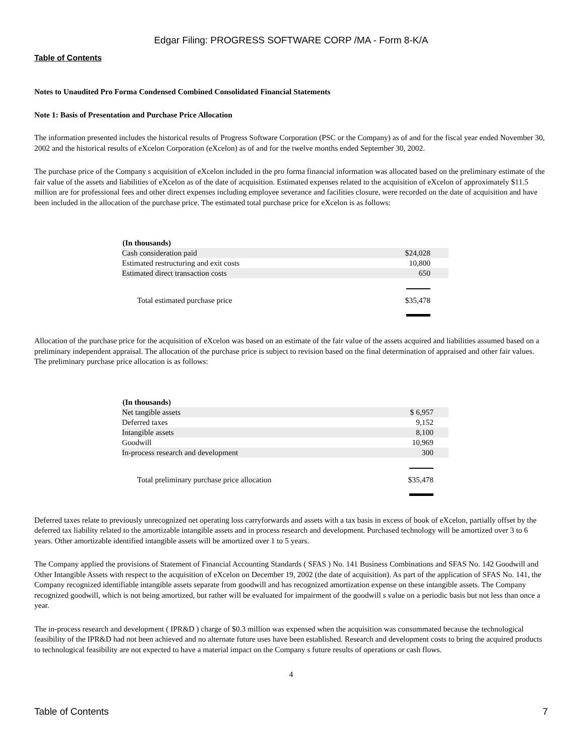Edgar Filing: PROGRESS SOFTWARE CORP /MA - Form 8-K/A
Table of Contents
Notes to Unaudited Pro Forma Condensed Combined Consolidated Financial Statements
Note 1: Basis of Presentation and Purchase Price Allocation
The information presented includes the historical results of Progress Software Corporation (PSC or the Company) as of and for the fiscal year ended November 30, 2002 and the historical results of eXcelon Corporation (eXcelon) as of and for the twelve months ended September 30, 2002.
The purchase price of the Company s acquisition of eXcelon included in the pro forma financial information was allocated based on the preliminary estimate of the fair value of the assets and liabilities of eXcelon as of the date of acquisition. Estimated expenses related to the acquisition of eXcelon of approximately $11.5 million are for professional fees and other direct expenses including employee severance and facilities closure, were recorded on the date of acquisition and have been included in the allocation of the purchase price. The estimated total purchase price for eXcelon is as follows:
| (In thousands) | |
| Cash consideration paid | $24,028 |
| Estimated restructuring and exit costs | 10,800 |
| Estimated direct transaction costs | 650 |
| Total estimated purchase price | $35,478 |
Allocation of the purchase price for the acquisition of eXcelon was based on an estimate of the fair value of the assets acquired and liabilities assumed based on a preliminary independent appraisal. The allocation of the purchase price is subject to revision based on the final determination of appraised and other fair values. The preliminary purchase price allocation is as follows:
| (In thousands) | |
| Net tangible assets | $ 6,957 |
| Deferred taxes | 9,152 |
| Intangible assets | 8,100 |
| Goodwill | 10,969 |
| In-process research and development | 300 |
| Total preliminary purchase price allocation | $35,478 |
Deferred taxes relate to previously unrecognized net operating loss carryforwards and assets with a tax basis in excess of book of eXcelon, partially offset by the deferred tax liability related to the amortizable intangible assets and in process research and development. Purchased technology will be amortized over 3 to 6 years. Other amortizable identified intangible assets will be amortized over 1 to 5 years.
The Company applied the provisions of Statement of Financial Accounting Standards ( SFAS ) No. 141 Business Combinations and SFAS No. 142 Goodwill and Other Intangible Assets with respect to the acquisition of eXcelon on December 19, 2002 (the date of acquisition). As part of the application of SFAS No. 141, the Company recognized identifiable intangible assets separate from goodwill and has recognized amortization expense on these intangible assets. The Company recognized goodwill, which is not being amortized, but rather will be evaluated for impairment of the goodwill s value on a periodic basis but not less than once a year.
The in-process research and development ( IPR&D ) charge of $0.3 million was expensed when the acquisition was consummated because the technological feasibility of the IPR&D had not been achieved and no alternate future uses have been established. Research and development costs to bring the acquired products to technological feasibility are not expected to have a material impact on the Company s future results of operations or cash flows.
4
Table of Contents 7